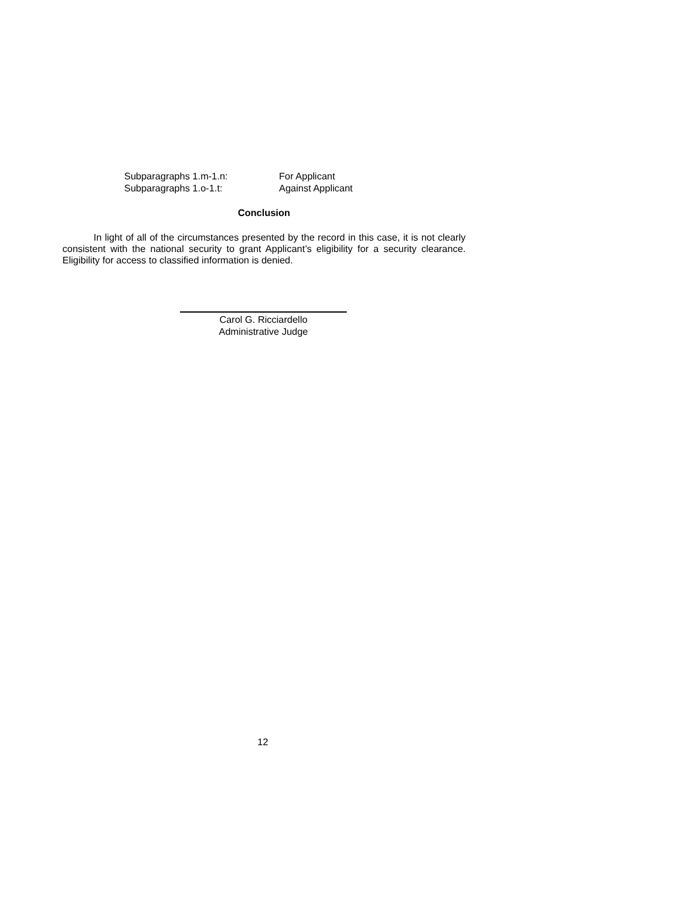Subparagraphs 1.m-1.n: For Applicant
Subparagraphs 1.o-1.t: Against Applicant
Conclusion
In light of all of the circumstances presented by the record in this case, it is not clearly consistent with the national security to grant Applicant’s eligibility for a security clearance. Eligibility for access to classified information is denied.
Carol G. Ricciardello
Administrative Judge
12